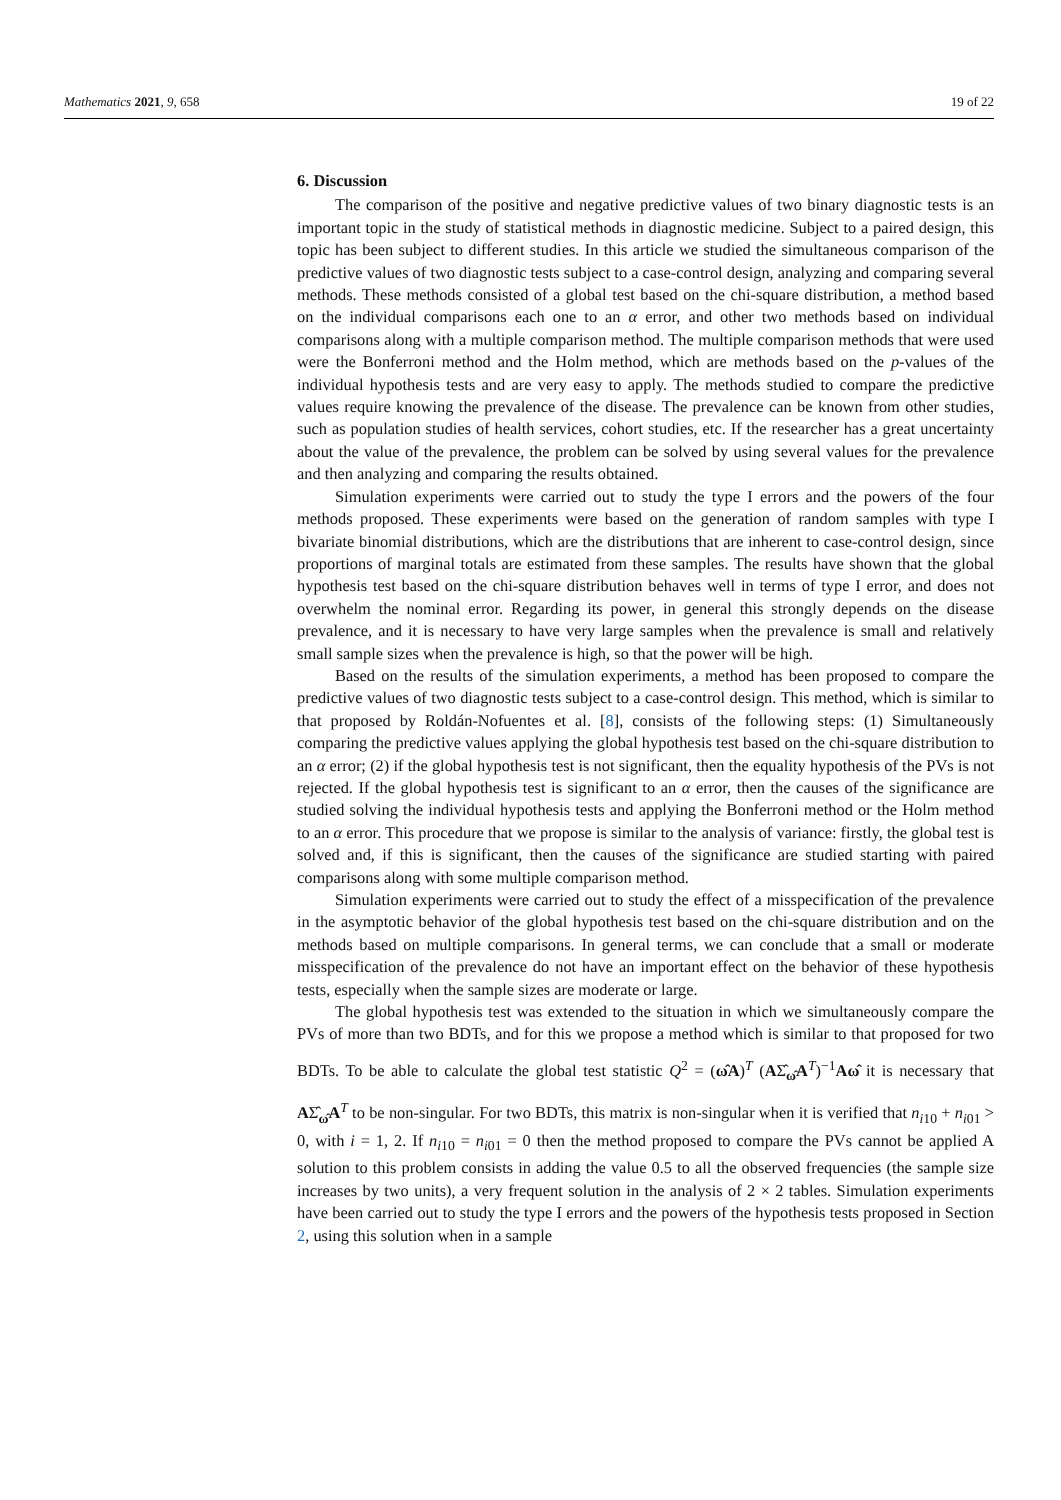Mathematics 2021, 9, 658 19 of 22
6. Discussion
The comparison of the positive and negative predictive values of two binary diagnostic tests is an important topic in the study of statistical methods in diagnostic medicine. Subject to a paired design, this topic has been subject to different studies. In this article we studied the simultaneous comparison of the predictive values of two diagnostic tests subject to a case-control design, analyzing and comparing several methods. These methods consisted of a global test based on the chi-square distribution, a method based on the individual comparisons each one to an α error, and other two methods based on individual comparisons along with a multiple comparison method. The multiple comparison methods that were used were the Bonferroni method and the Holm method, which are methods based on the p-values of the individual hypothesis tests and are very easy to apply. The methods studied to compare the predictive values require knowing the prevalence of the disease. The prevalence can be known from other studies, such as population studies of health services, cohort studies, etc. If the researcher has a great uncertainty about the value of the prevalence, the problem can be solved by using several values for the prevalence and then analyzing and comparing the results obtained.
Simulation experiments were carried out to study the type I errors and the powers of the four methods proposed. These experiments were based on the generation of random samples with type I bivariate binomial distributions, which are the distributions that are inherent to case-control design, since proportions of marginal totals are estimated from these samples. The results have shown that the global hypothesis test based on the chi-square distribution behaves well in terms of type I error, and does not overwhelm the nominal error. Regarding its power, in general this strongly depends on the disease prevalence, and it is necessary to have very large samples when the prevalence is small and relatively small sample sizes when the prevalence is high, so that the power will be high.
Based on the results of the simulation experiments, a method has been proposed to compare the predictive values of two diagnostic tests subject to a case-control design. This method, which is similar to that proposed by Roldán-Nofuentes et al. [8], consists of the following steps: (1) Simultaneously comparing the predictive values applying the global hypothesis test based on the chi-square distribution to an α error; (2) if the global hypothesis test is not significant, then the equality hypothesis of the PVs is not rejected. If the global hypothesis test is significant to an α error, then the causes of the significance are studied solving the individual hypothesis tests and applying the Bonferroni method or the Holm method to an α error. This procedure that we propose is similar to the analysis of variance: firstly, the global test is solved and, if this is significant, then the causes of the significance are studied starting with paired comparisons along with some multiple comparison method.
Simulation experiments were carried out to study the effect of a misspecification of the prevalence in the asymptotic behavior of the global hypothesis test based on the chi-square distribution and on the methods based on multiple comparisons. In general terms, we can conclude that a small or moderate misspecification of the prevalence do not have an important effect on the behavior of these hypothesis tests, especially when the sample sizes are moderate or large.
The global hypothesis test was extended to the situation in which we simultaneously compare the PVs of more than two BDTs, and for this we propose a method which is similar to that proposed for two BDTs. To be able to calculate the global test statistic Q<sup>2</sup> = (ω̂A)<sup>T</sup> (AΣ̂<sub>ω̂</sub>A<sup>T</sup>)<sup>−1</sup>Aω̂ it is necessary that AΣ̂<sub>ω̂</sub>A<sup>T</sup> to be non-singular. For two BDTs, this matrix is non-singular when it is verified that n<sub>i10</sub> + n<sub>i01</sub> > 0, with i = 1, 2. If n<sub>i10</sub> = n<sub>i01</sub> = 0 then the method proposed to compare the PVs cannot be applied A solution to this problem consists in adding the value 0.5 to all the observed frequencies (the sample size increases by two units), a very frequent solution in the analysis of 2 × 2 tables. Simulation experiments have been carried out to study the type I errors and the powers of the hypothesis tests proposed in Section 2, using this solution when in a sample